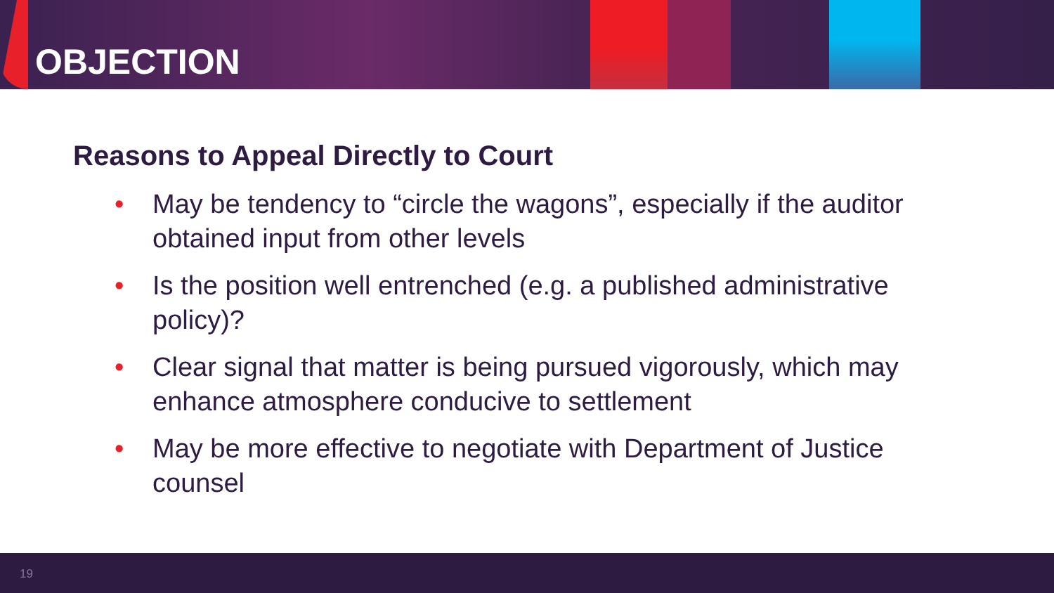OBJECTION
Reasons to Appeal Directly to Court
• May be tendency to “circle the wagons”, especially if the auditor obtained input from other levels
• Is the position well entrenched (e.g. a published administrative policy)?
• Clear signal that matter is being pursued vigorously, which may enhance atmosphere conducive to settlement
• May be more effective to negotiate with Department of Justice counsel
19